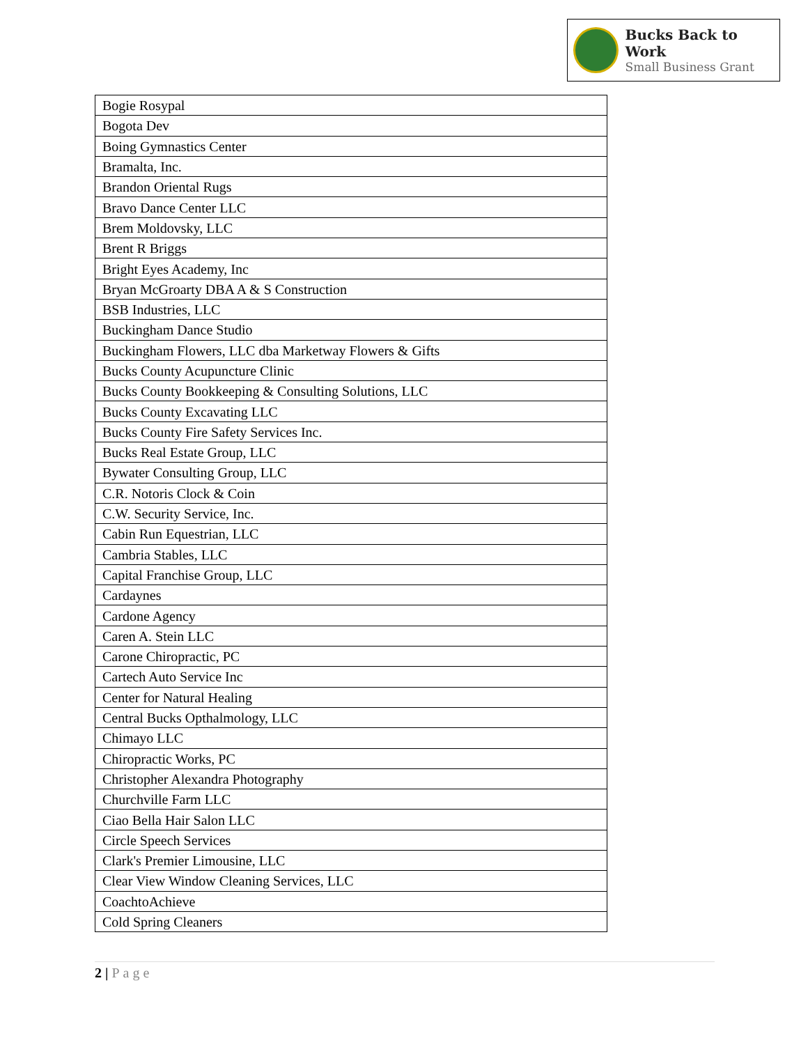Bucks Back to Work
Small Business Grant
| Bogie Rosypal |
| Bogota Dev |
| Boing Gymnastics Center |
| Bramalta, Inc. |
| Brandon Oriental Rugs |
| Bravo Dance Center LLC |
| Brem Moldovsky, LLC |
| Brent R Briggs |
| Bright Eyes Academy, Inc |
| Bryan McGroarty DBA A & S Construction |
| BSB Industries, LLC |
| Buckingham Dance Studio |
| Buckingham Flowers, LLC dba Marketway Flowers & Gifts |
| Bucks County Acupuncture Clinic |
| Bucks County Bookkeeping & Consulting Solutions, LLC |
| Bucks County Excavating LLC |
| Bucks County Fire Safety Services Inc. |
| Bucks Real Estate Group, LLC |
| Bywater Consulting Group, LLC |
| C.R. Notoris Clock & Coin |
| C.W. Security Service, Inc. |
| Cabin Run Equestrian, LLC |
| Cambria Stables, LLC |
| Capital Franchise Group, LLC |
| Cardaynes |
| Cardone Agency |
| Caren A. Stein LLC |
| Carone Chiropractic, PC |
| Cartech Auto Service Inc |
| Center for Natural Healing |
| Central Bucks Opthalmology, LLC |
| Chimayo LLC |
| Chiropractic Works, PC |
| Christopher Alexandra Photography |
| Churchville Farm LLC |
| Ciao Bella Hair Salon LLC |
| Circle Speech Services |
| Clark's Premier Limousine, LLC |
| Clear View Window Cleaning Services, LLC |
| CoachtoAchieve |
| Cold Spring Cleaners |
2 | Page